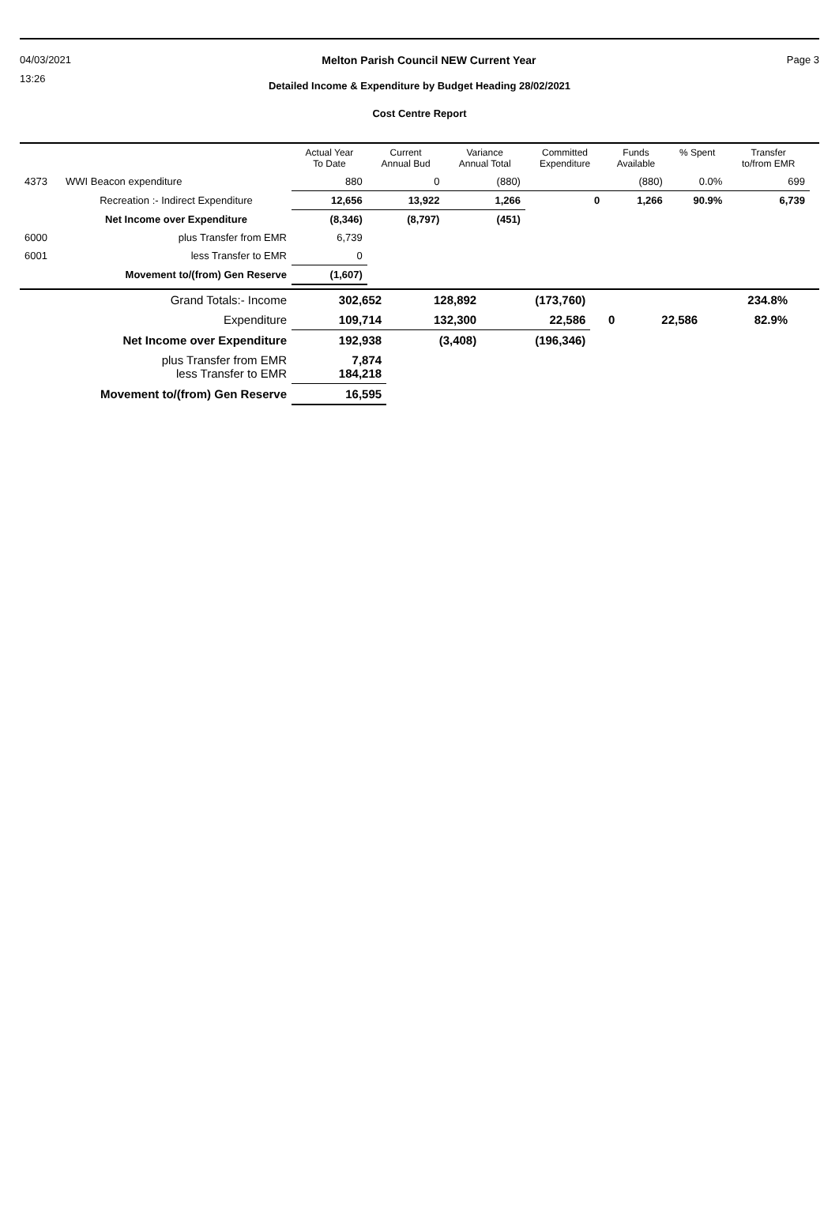04/03/2021 Melton Parish Council NEW Current Year Page 3
13:26
Detailed Income & Expenditure by Budget Heading 28/02/2021
Cost Centre Report
| | | Actual Year To Date | Current Annual Bud | Variance Annual Total | Committed Expenditure | Funds Available | % Spent | Transfer to/from EMR |
| --- | --- | --- | --- | --- | --- | --- | --- | --- |
| 4373 | WWI Beacon expenditure | 880 | 0 | (880) | | (880) | 0.0% | 699 |
| | Recreation :- Indirect Expenditure | 12,656 | 13,922 | 1,266 | 0 | 1,266 | 90.9% | 6,739 |
| | Net Income over Expenditure | (8,346) | (8,797) | (451) | | | | |
| 6000 | plus Transfer from EMR | 6,739 | | | | | | |
| 6001 | less Transfer to EMR | 0 | | | | | | |
| | Movement to/(from) Gen Reserve | (1,607) | | | | | | |
| | Grand Totals:- Income | 302,652 | 128,892 | (173,760) | | | 234.8% | |
| | Expenditure | 109,714 | 132,300 | 22,586 | 0 | 22,586 | 82.9% | |
| | Net Income over Expenditure | 192,938 | (3,408) | (196,346) | | | | |
| | plus Transfer from EMR less Transfer to EMR | 7,874 184,218 | | | | | | |
| | Movement to/(from) Gen Reserve | 16,595 | | | | | | |